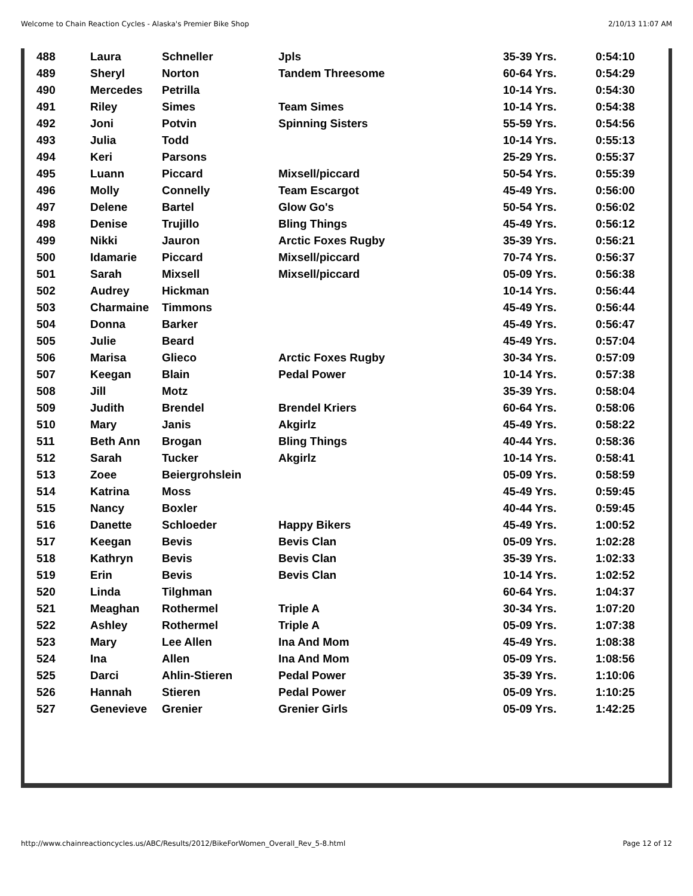Welcome to Chain Reaction Cycles - Alaska's Premier Bike Shop 2/10/13 11:07 AM
| 488 | Laura | Schneller | Jpls | 35-39 Yrs. | 0:54:10 |
| 489 | Sheryl | Norton | Tandem Threesome | 60-64 Yrs. | 0:54:29 |
| 490 | Mercedes | Petrilla | | 10-14 Yrs. | 0:54:30 |
| 491 | Riley | Simes | Team Simes | 10-14 Yrs. | 0:54:38 |
| 492 | Joni | Potvin | Spinning Sisters | 55-59 Yrs. | 0:54:56 |
| 493 | Julia | Todd | | 10-14 Yrs. | 0:55:13 |
| 494 | Keri | Parsons | | 25-29 Yrs. | 0:55:37 |
| 495 | Luann | Piccard | Mixsell/piccard | 50-54 Yrs. | 0:55:39 |
| 496 | Molly | Connelly | Team Escargot | 45-49 Yrs. | 0:56:00 |
| 497 | Delene | Bartel | Glow Go's | 50-54 Yrs. | 0:56:02 |
| 498 | Denise | Trujillo | Bling Things | 45-49 Yrs. | 0:56:12 |
| 499 | Nikki | Jauron | Arctic Foxes Rugby | 35-39 Yrs. | 0:56:21 |
| 500 | Idamarie | Piccard | Mixsell/piccard | 70-74 Yrs. | 0:56:37 |
| 501 | Sarah | Mixsell | Mixsell/piccard | 05-09 Yrs. | 0:56:38 |
| 502 | Audrey | Hickman | | 10-14 Yrs. | 0:56:44 |
| 503 | Charmaine | Timmons | | 45-49 Yrs. | 0:56:44 |
| 504 | Donna | Barker | | 45-49 Yrs. | 0:56:47 |
| 505 | Julie | Beard | | 45-49 Yrs. | 0:57:04 |
| 506 | Marisa | Glieco | Arctic Foxes Rugby | 30-34 Yrs. | 0:57:09 |
| 507 | Keegan | Blain | Pedal Power | 10-14 Yrs. | 0:57:38 |
| 508 | Jill | Motz | | 35-39 Yrs. | 0:58:04 |
| 509 | Judith | Brendel | Brendel Kriers | 60-64 Yrs. | 0:58:06 |
| 510 | Mary | Janis | Akgirlz | 45-49 Yrs. | 0:58:22 |
| 511 | Beth Ann | Brogan | Bling Things | 40-44 Yrs. | 0:58:36 |
| 512 | Sarah | Tucker | Akgirlz | 10-14 Yrs. | 0:58:41 |
| 513 | Zoee | Beiergrohslein | | 05-09 Yrs. | 0:58:59 |
| 514 | Katrina | Moss | | 45-49 Yrs. | 0:59:45 |
| 515 | Nancy | Boxler | | 40-44 Yrs. | 0:59:45 |
| 516 | Danette | Schloeder | Happy Bikers | 45-49 Yrs. | 1:00:52 |
| 517 | Keegan | Bevis | Bevis Clan | 05-09 Yrs. | 1:02:28 |
| 518 | Kathryn | Bevis | Bevis Clan | 35-39 Yrs. | 1:02:33 |
| 519 | Erin | Bevis | Bevis Clan | 10-14 Yrs. | 1:02:52 |
| 520 | Linda | Tilghman | | 60-64 Yrs. | 1:04:37 |
| 521 | Meaghan | Rothermel | Triple A | 30-34 Yrs. | 1:07:20 |
| 522 | Ashley | Rothermel | Triple A | 05-09 Yrs. | 1:07:38 |
| 523 | Mary | Lee Allen | Ina And Mom | 45-49 Yrs. | 1:08:38 |
| 524 | Ina | Allen | Ina And Mom | 05-09 Yrs. | 1:08:56 |
| 525 | Darci | Ahlin-Stieren | Pedal Power | 35-39 Yrs. | 1:10:06 |
| 526 | Hannah | Stieren | Pedal Power | 05-09 Yrs. | 1:10:25 |
| 527 | Genevieve | Grenier | Grenier Girls | 05-09 Yrs. | 1:42:25 |
http://www.chainreactioncycles.us/ABC/Results/2012/BikeForWomen_Overall_Rev_5-8.html Page 12 of 12